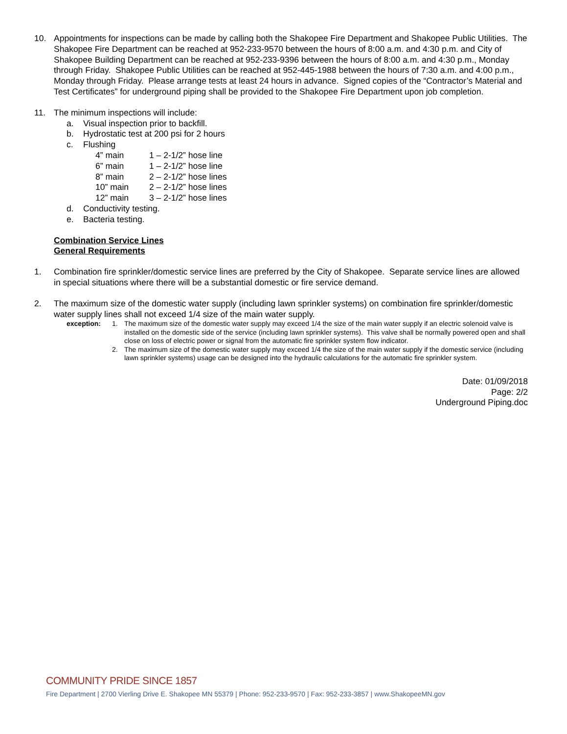10. Appointments for inspections can be made by calling both the Shakopee Fire Department and Shakopee Public Utilities. The Shakopee Fire Department can be reached at 952-233-9570 between the hours of 8:00 a.m. and 4:30 p.m. and City of Shakopee Building Department can be reached at 952-233-9396 between the hours of 8:00 a.m. and 4:30 p.m., Monday through Friday. Shakopee Public Utilities can be reached at 952-445-1988 between the hours of 7:30 a.m. and 4:00 p.m., Monday through Friday. Please arrange tests at least 24 hours in advance. Signed copies of the “Contractor’s Material and Test Certificates” for underground piping shall be provided to the Shakopee Fire Department upon job completion.
11. The minimum inspections will include:
a. Visual inspection prior to backfill.
b. Hydrostatic test at 200 psi for 2 hours
c. Flushing
4” main 1 – 2-1/2” hose line
6” main 1 – 2-1/2” hose line
8” main 2 – 2-1/2” hose lines
10” main 2 – 2-1/2” hose lines
12” main 3 – 2-1/2” hose lines
d. Conductivity testing.
e. Bacteria testing.
Combination Service Lines
General Requirements
1. Combination fire sprinkler/domestic service lines are preferred by the City of Shakopee. Separate service lines are allowed in special situations where there will be a substantial domestic or fire service demand.
2. The maximum size of the domestic water supply (including lawn sprinkler systems) on combination fire sprinkler/domestic water supply lines shall not exceed 1/4 size of the main water supply.
exception: 1. The maximum size of the domestic water supply may exceed 1/4 the size of the main water supply if an electric solenoid valve is installed on the domestic side of the service (including lawn sprinkler systems). This valve shall be normally powered open and shall close on loss of electric power or signal from the automatic fire sprinkler system flow indicator.
2. The maximum size of the domestic water supply may exceed 1/4 the size of the main water supply if the domestic service (including lawn sprinkler systems) usage can be designed into the hydraulic calculations for the automatic fire sprinkler system.
Date: 01/09/2018
Page: 2/2
Underground Piping.doc
COMMUNITY PRIDE SINCE 1857
Fire Department | 2700 Vierling Drive E. Shakopee MN 55379 | Phone: 952-233-9570 | Fax: 952-233-3857 | www.ShakopeeMN.gov